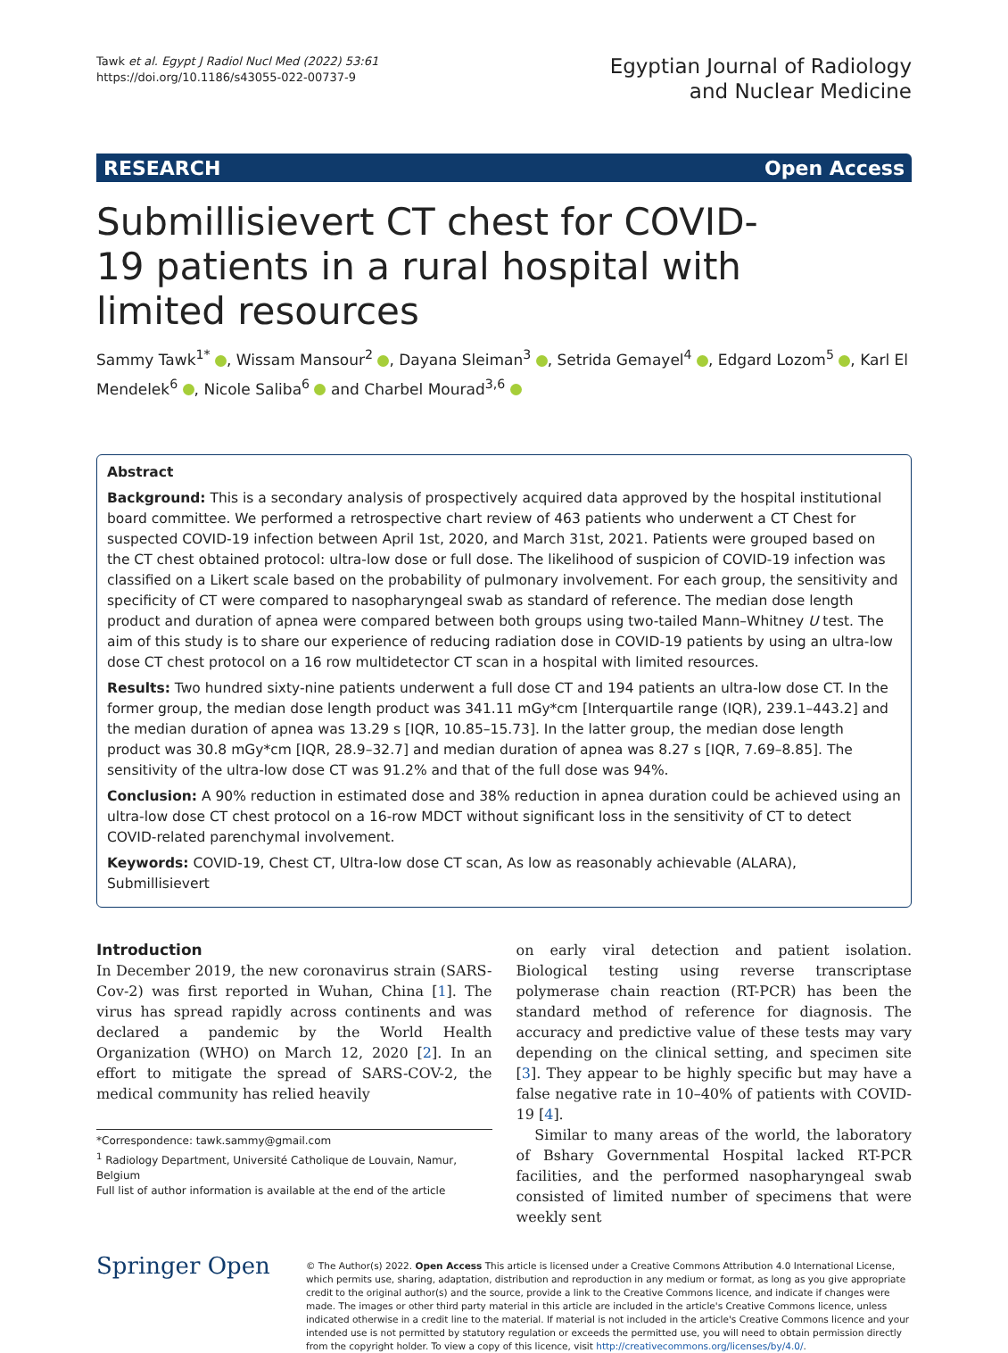Tawk et al. Egypt J Radiol Nucl Med (2022) 53:61
https://doi.org/10.1186/s43055-022-00737-9
Egyptian Journal of Radiology
and Nuclear Medicine
RESEARCH Open Access
Submillisievert CT chest for COVID-19 patients in a rural hospital with limited resources
Sammy Tawk<sup>1*</sup> , Wissam Mansour<sup>2</sup> , Dayana Sleiman<sup>3</sup> , Setrida Gemayel<sup>4</sup> , Edgard Lozom<sup>5</sup> , Karl El Mendelek<sup>6</sup> , Nicole Saliba<sup>6</sup> and Charbel Mourad<sup>3,6</sup>
Abstract
Background: This is a secondary analysis of prospectively acquired data approved by the hospital institutional board committee. We performed a retrospective chart review of 463 patients who underwent a CT Chest for suspected COVID-19 infection between April 1st, 2020, and March 31st, 2021. Patients were grouped based on the CT chest obtained protocol: ultra-low dose or full dose. The likelihood of suspicion of COVID-19 infection was classified on a Likert scale based on the probability of pulmonary involvement. For each group, the sensitivity and specificity of CT were compared to nasopharyngeal swab as standard of reference. The median dose length product and duration of apnea were compared between both groups using two-tailed Mann–Whitney U test. The aim of this study is to share our experience of reducing radiation dose in COVID-19 patients by using an ultra-low dose CT chest protocol on a 16 row multidetector CT scan in a hospital with limited resources.
Results: Two hundred sixty-nine patients underwent a full dose CT and 194 patients an ultra-low dose CT. In the former group, the median dose length product was 341.11 mGy*cm [Interquartile range (IQR), 239.1–443.2] and the median duration of apnea was 13.29 s [IQR, 10.85–15.73]. In the latter group, the median dose length product was 30.8 mGy*cm [IQR, 28.9–32.7] and median duration of apnea was 8.27 s [IQR, 7.69–8.85]. The sensitivity of the ultra-low dose CT was 91.2% and that of the full dose was 94%.
Conclusion: A 90% reduction in estimated dose and 38% reduction in apnea duration could be achieved using an ultra-low dose CT chest protocol on a 16-row MDCT without significant loss in the sensitivity of CT to detect COVID-related parenchymal involvement.
Keywords: COVID-19, Chest CT, Ultra-low dose CT scan, As low as reasonably achievable (ALARA), Submillisievert
Introduction
In December 2019, the new coronavirus strain (SARS-Cov-2) was first reported in Wuhan, China [1]. The virus has spread rapidly across continents and was declared a pandemic by the World Health Organization (WHO) on March 12, 2020 [2]. In an effort to mitigate the spread of SARS-COV-2, the medical community has relied heavily
*Correspondence: tawk.sammy@gmail.com
<sup>1</sup> Radiology Department, Université Catholique de Louvain, Namur, Belgium
Full list of author information is available at the end of the article
on early viral detection and patient isolation. Biological testing using reverse transcriptase polymerase chain reaction (RT-PCR) has been the standard method of reference for diagnosis. The accuracy and predictive value of these tests may vary depending on the clinical setting, and specimen site [3]. They appear to be highly specific but may have a false negative rate in 10–40% of patients with COVID-19 [4].
Similar to many areas of the world, the laboratory of Bshary Governmental Hospital lacked RT-PCR facilities, and the performed nasopharyngeal swab consisted of limited number of specimens that were weekly sent
Springer Open
© The Author(s) 2022. Open Access This article is licensed under a Creative Commons Attribution 4.0 International License, which permits use, sharing, adaptation, distribution and reproduction in any medium or format, as long as you give appropriate credit to the original author(s) and the source, provide a link to the Creative Commons licence, and indicate if changes were made. The images or other third party material in this article are included in the article's Creative Commons licence, unless indicated otherwise in a credit line to the material. If material is not included in the article's Creative Commons licence and your intended use is not permitted by statutory regulation or exceeds the permitted use, you will need to obtain permission directly from the copyright holder. To view a copy of this licence, visit http://creativecommons.org/licenses/by/4.0/.